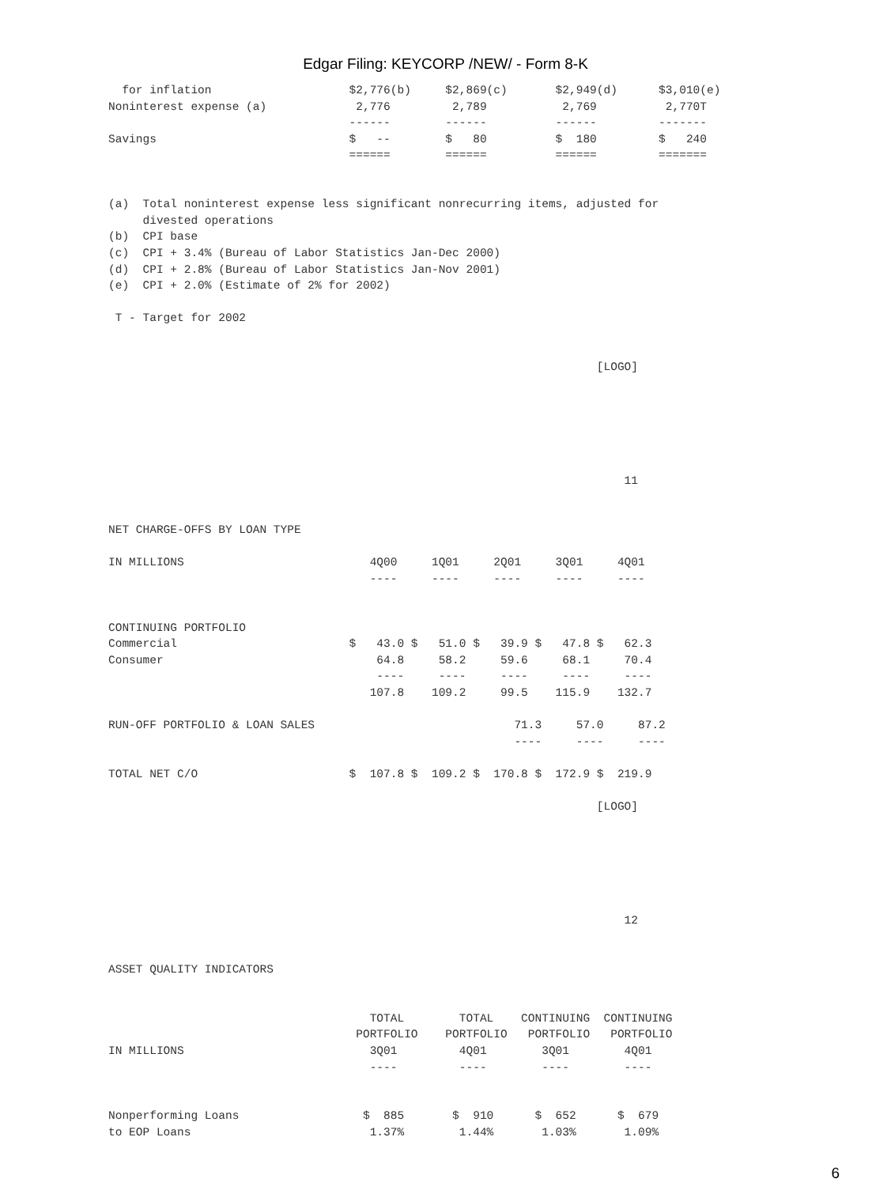Edgar Filing: KEYCORP /NEW/ - Form 8-K
  for inflation                    $2,776(b)     $2,869(c)       $2,949(d)      $3,010(e)
Noninterest expense (a)             2,776         2,789           2,769          2,770T
                                   ------        ------          ------         -------
Savings                            $   --        $   80          $  180         $   240
                                   ======        ======          ======         =======


(a)  Total noninterest expense less significant nonrecurring items, adjusted for
     divested operations
(b)  CPI base
(c)  CPI + 3.4% (Bureau of Labor Statistics Jan-Dec 2000)
(d)  CPI + 2.8% (Bureau of Labor Statistics Jan-Nov 2001)
(e)  CPI + 2.0% (Estimate of 2% for 2002)

 T - Target for 2002


                                                                       [LOGO]






                                                                           11


NET CHARGE-OFFS BY LOAN TYPE

IN MILLIONS                           4Q00     1Q01     2Q01     3Q01     4Q01
                                      ----     ----     ----     ----     ----


CONTINUING PORTFOLIO
Commercial                         $   43.0 $   51.0 $   39.9 $   47.8 $   62.3
Consumer                               64.8     58.2     59.6     68.1     70.4
                                       ----     ----     ----     ----     ----
                                      107.8    109.2     99.5    115.9    132.7

RUN-OFF PORTFOLIO & LOAN SALES                             71.3     57.0     87.2
                                                           ----     ----     ----

TOTAL NET C/O                      $  107.8 $  109.2 $  170.8 $  172.9 $  219.9

                                                                       [LOGO]






                                                                           12


ASSET QUALITY INDICATORS


                                      TOTAL        TOTAL    CONTINUING  CONTINUING
                                    PORTFOLIO    PORTFOLIO   PORTFOLIO   PORTFOLIO
IN MILLIONS                           3Q01         4Q01        3Q01        4Q01
                                      ----         ----        ----        ----


Nonperforming Loans                  $  885       $  910      $  652      $  679
to EOP Loans                          1.37%        1.44%       1.03%       1.09%
6